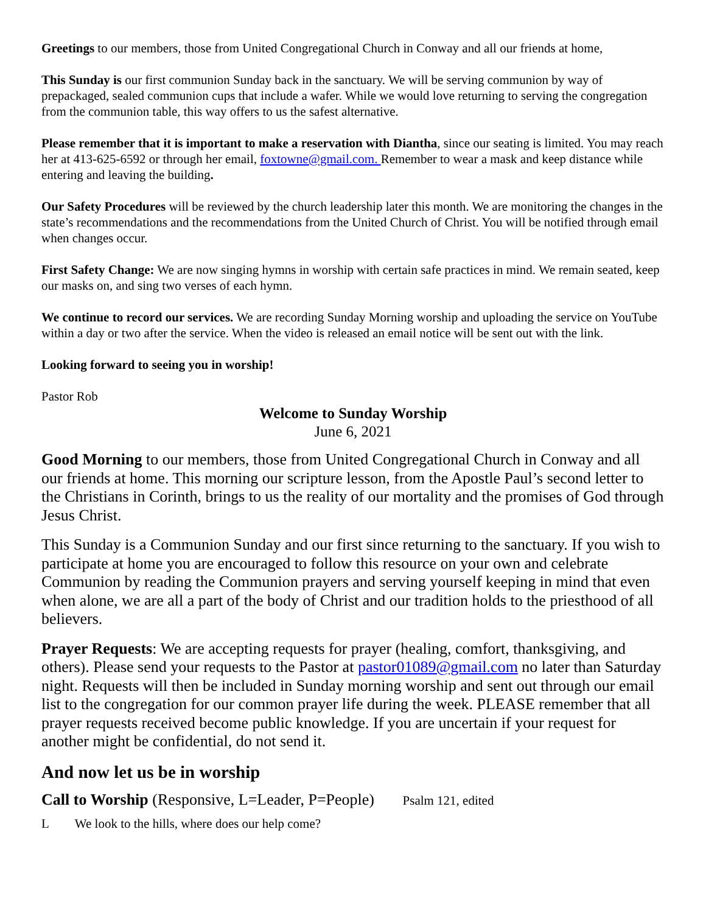Greetings to our members, those from United Congregational Church in Conway and all our friends at home,
This Sunday is our first communion Sunday back in the sanctuary. We will be serving communion by way of prepackaged, sealed communion cups that include a wafer. While we would love returning to serving the congregation from the communion table, this way offers to us the safest alternative.
Please remember that it is important to make a reservation with Diantha, since our seating is limited. You may reach her at 413-625-6592 or through her email, foxtowne@gmail.com. Remember to wear a mask and keep distance while entering and leaving the building.
Our Safety Procedures will be reviewed by the church leadership later this month. We are monitoring the changes in the state’s recommendations and the recommendations from the United Church of Christ. You will be notified through email when changes occur.
First Safety Change: We are now singing hymns in worship with certain safe practices in mind. We remain seated, keep our masks on, and sing two verses of each hymn.
We continue to record our services. We are recording Sunday Morning worship and uploading the service on YouTube within a day or two after the service. When the video is released an email notice will be sent out with the link.
Looking forward to seeing you in worship!
Pastor Rob
Welcome to Sunday Worship
June 6, 2021
Good Morning to our members, those from United Congregational Church in Conway and all our friends at home. This morning our scripture lesson, from the Apostle Paul’s second letter to the Christians in Corinth, brings to us the reality of our mortality and the promises of God through Jesus Christ.
This Sunday is a Communion Sunday and our first since returning to the sanctuary. If you wish to participate at home you are encouraged to follow this resource on your own and celebrate Communion by reading the Communion prayers and serving yourself keeping in mind that even when alone, we are all a part of the body of Christ and our tradition holds to the priesthood of all believers.
Prayer Requests: We are accepting requests for prayer (healing, comfort, thanksgiving, and others). Please send your requests to the Pastor at pastor01089@gmail.com no later than Saturday night. Requests will then be included in Sunday morning worship and sent out through our email list to the congregation for our common prayer life during the week. PLEASE remember that all prayer requests received become public knowledge. If you are uncertain if your request for another might be confidential, do not send it.
And now let us be in worship
Call to Worship (Responsive, L=Leader, P=People) Psalm 121, edited
L We look to the hills, where does our help come?